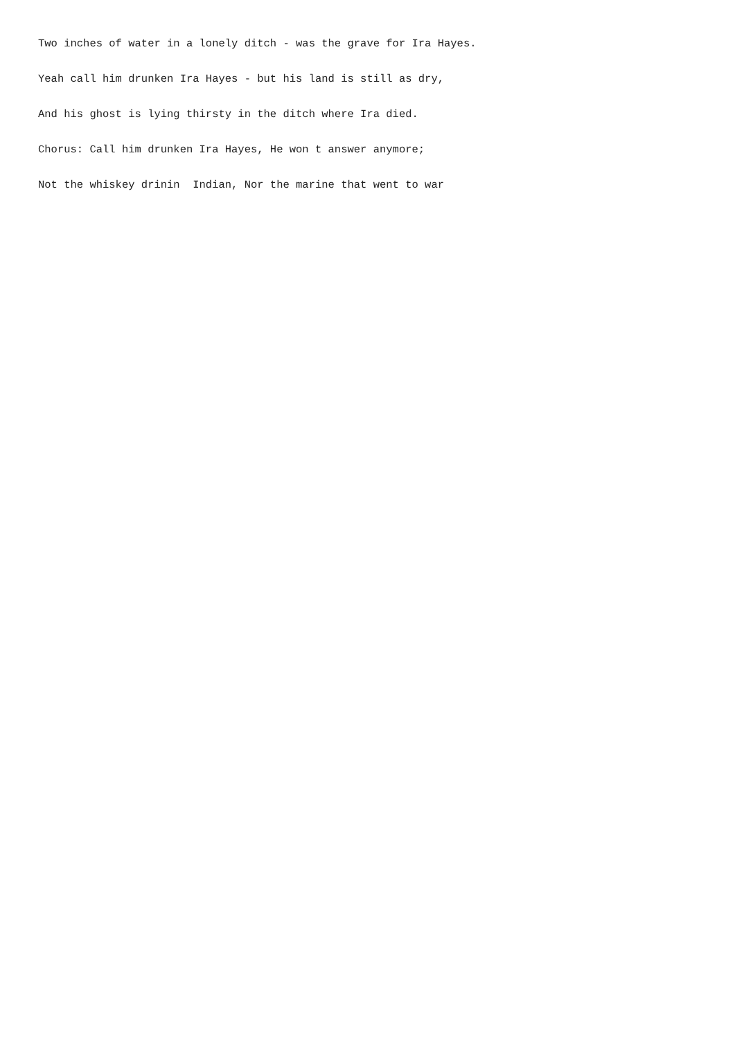Two inches of water in a lonely ditch - was the grave for Ira Hayes.
Yeah call him drunken Ira Hayes - but his land is still as dry,
And his ghost is lying thirsty in the ditch where Ira died.
Chorus: Call him drunken Ira Hayes, He won t answer anymore;
Not the whiskey drinin Indian, Nor the marine that went to war